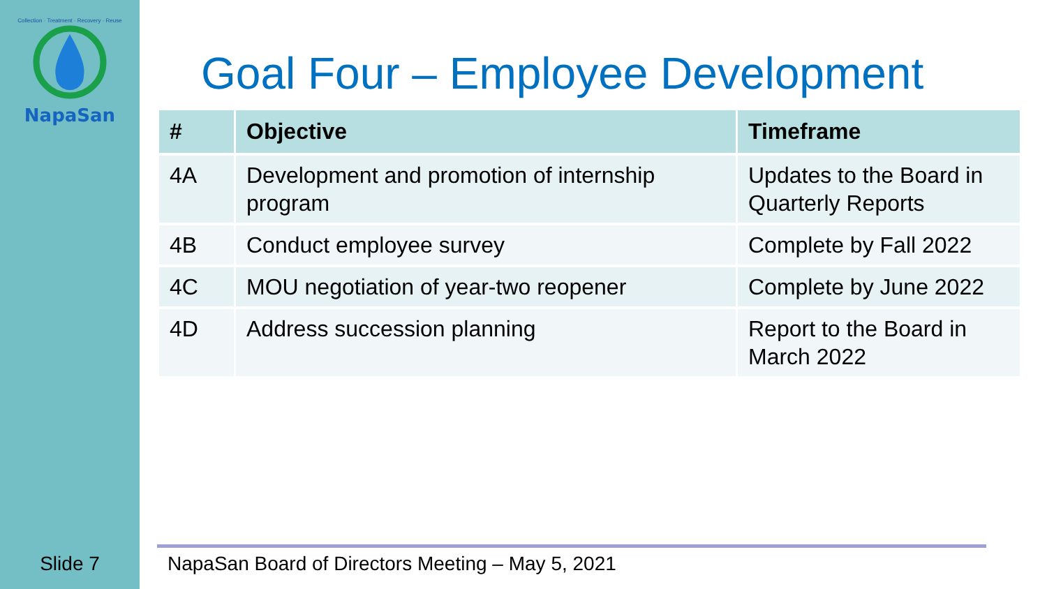Collection · Treatment · Recovery · Reuse
NapaSan
Slide 7
Goal Four – Employee Development
| # | Objective | Timeframe |
| --- | --- | --- |
| 4A | Development and promotion of internship program | Updates to the Board in Quarterly Reports |
| 4B | Conduct employee survey | Complete by Fall 2022 |
| 4C | MOU negotiation of year-two reopener | Complete by June 2022 |
| 4D | Address succession planning | Report to the Board in March 2022 |
NapaSan Board of Directors Meeting – May 5, 2021